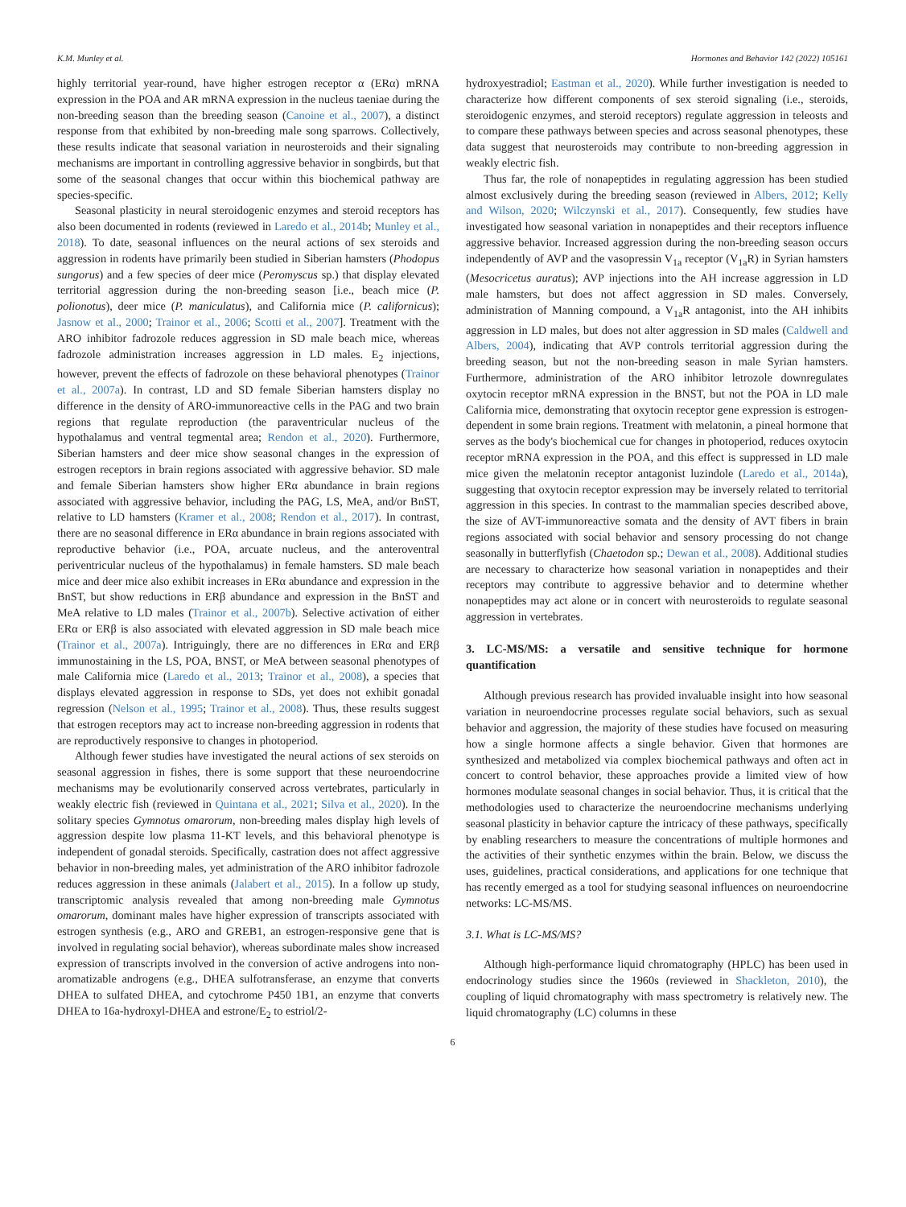K.M. Munley et al. Hormones and Behavior 142 (2022) 105161
highly territorial year-round, have higher estrogen receptor α (ERα) mRNA expression in the POA and AR mRNA expression in the nucleus taeniae during the non-breeding season than the breeding season (Canoine et al., 2007), a distinct response from that exhibited by non-breeding male song sparrows. Collectively, these results indicate that seasonal variation in neurosteroids and their signaling mechanisms are important in controlling aggressive behavior in songbirds, but that some of the seasonal changes that occur within this biochemical pathway are species-specific.
Seasonal plasticity in neural steroidogenic enzymes and steroid receptors has also been documented in rodents (reviewed in Laredo et al., 2014b; Munley et al., 2018). To date, seasonal influences on the neural actions of sex steroids and aggression in rodents have primarily been studied in Siberian hamsters (Phodopus sungorus) and a few species of deer mice (Peromyscus sp.) that display elevated territorial aggression during the non-breeding season [i.e., beach mice (P. polionotus), deer mice (P. maniculatus), and California mice (P. californicus); Jasnow et al., 2000; Trainor et al., 2006; Scotti et al., 2007]. Treatment with the ARO inhibitor fadrozole reduces aggression in SD male beach mice, whereas fadrozole administration increases aggression in LD males. E<sub>2</sub> injections, however, prevent the effects of fadrozole on these behavioral phenotypes (Trainor et al., 2007a). In contrast, LD and SD female Siberian hamsters display no difference in the density of ARO-immunoreactive cells in the PAG and two brain regions that regulate reproduction (the paraventricular nucleus of the hypothalamus and ventral tegmental area; Rendon et al., 2020). Furthermore, Siberian hamsters and deer mice show seasonal changes in the expression of estrogen receptors in brain regions associated with aggressive behavior. SD male and female Siberian hamsters show higher ERα abundance in brain regions associated with aggressive behavior, including the PAG, LS, MeA, and/or BnST, relative to LD hamsters (Kramer et al., 2008; Rendon et al., 2017). In contrast, there are no seasonal difference in ERα abundance in brain regions associated with reproductive behavior (i.e., POA, arcuate nucleus, and the anteroventral periventricular nucleus of the hypothalamus) in female hamsters. SD male beach mice and deer mice also exhibit increases in ERα abundance and expression in the BnST, but show reductions in ERβ abundance and expression in the BnST and MeA relative to LD males (Trainor et al., 2007b). Selective activation of either ERα or ERβ is also associated with elevated aggression in SD male beach mice (Trainor et al., 2007a). Intriguingly, there are no differences in ERα and ERβ immunostaining in the LS, POA, BNST, or MeA between seasonal phenotypes of male California mice (Laredo et al., 2013; Trainor et al., 2008), a species that displays elevated aggression in response to SDs, yet does not exhibit gonadal regression (Nelson et al., 1995; Trainor et al., 2008). Thus, these results suggest that estrogen receptors may act to increase non-breeding aggression in rodents that are reproductively responsive to changes in photoperiod.
Although fewer studies have investigated the neural actions of sex steroids on seasonal aggression in fishes, there is some support that these neuroendocrine mechanisms may be evolutionarily conserved across vertebrates, particularly in weakly electric fish (reviewed in Quintana et al., 2021; Silva et al., 2020). In the solitary species Gymnotus omarorum, non-breeding males display high levels of aggression despite low plasma 11-KT levels, and this behavioral phenotype is independent of gonadal steroids. Specifically, castration does not affect aggressive behavior in non-breeding males, yet administration of the ARO inhibitor fadrozole reduces aggression in these animals (Jalabert et al., 2015). In a follow up study, transcriptomic analysis revealed that among non-breeding male Gymnotus omarorum, dominant males have higher expression of transcripts associated with estrogen synthesis (e.g., ARO and GREB1, an estrogen-responsive gene that is involved in regulating social behavior), whereas subordinate males show increased expression of transcripts involved in the conversion of active androgens into non-aromatizable androgens (e.g., DHEA sulfotransferase, an enzyme that converts DHEA to sulfated DHEA, and cytochrome P450 1B1, an enzyme that converts DHEA to 16a-hydroxyl-DHEA and estrone/E<sub>2</sub> to estriol/2-
hydroxyestradiol; Eastman et al., 2020). While further investigation is needed to characterize how different components of sex steroid signaling (i.e., steroids, steroidogenic enzymes, and steroid receptors) regulate aggression in teleosts and to compare these pathways between species and across seasonal phenotypes, these data suggest that neurosteroids may contribute to non-breeding aggression in weakly electric fish.
Thus far, the role of nonapeptides in regulating aggression has been studied almost exclusively during the breeding season (reviewed in Albers, 2012; Kelly and Wilson, 2020; Wilczynski et al., 2017). Consequently, few studies have investigated how seasonal variation in nonapeptides and their receptors influence aggressive behavior. Increased aggression during the non-breeding season occurs independently of AVP and the vasopressin V<sub>1a</sub> receptor (V<sub>1a</sub>R) in Syrian hamsters (Mesocricetus auratus); AVP injections into the AH increase aggression in LD male hamsters, but does not affect aggression in SD males. Conversely, administration of Manning compound, a V<sub>1a</sub>R antagonist, into the AH inhibits aggression in LD males, but does not alter aggression in SD males (Caldwell and Albers, 2004), indicating that AVP controls territorial aggression during the breeding season, but not the non-breeding season in male Syrian hamsters. Furthermore, administration of the ARO inhibitor letrozole downregulates oxytocin receptor mRNA expression in the BNST, but not the POA in LD male California mice, demonstrating that oxytocin receptor gene expression is estrogen-dependent in some brain regions. Treatment with melatonin, a pineal hormone that serves as the body's biochemical cue for changes in photoperiod, reduces oxytocin receptor mRNA expression in the POA, and this effect is suppressed in LD male mice given the melatonin receptor antagonist luzindole (Laredo et al., 2014a), suggesting that oxytocin receptor expression may be inversely related to territorial aggression in this species. In contrast to the mammalian species described above, the size of AVT-immunoreactive somata and the density of AVT fibers in brain regions associated with social behavior and sensory processing do not change seasonally in butterflyfish (Chaetodon sp.; Dewan et al., 2008). Additional studies are necessary to characterize how seasonal variation in nonapeptides and their receptors may contribute to aggressive behavior and to determine whether nonapeptides may act alone or in concert with neurosteroids to regulate seasonal aggression in vertebrates.
3. LC-MS/MS: a versatile and sensitive technique for hormone quantification
Although previous research has provided invaluable insight into how seasonal variation in neuroendocrine processes regulate social behaviors, such as sexual behavior and aggression, the majority of these studies have focused on measuring how a single hormone affects a single behavior. Given that hormones are synthesized and metabolized via complex biochemical pathways and often act in concert to control behavior, these approaches provide a limited view of how hormones modulate seasonal changes in social behavior. Thus, it is critical that the methodologies used to characterize the neuroendocrine mechanisms underlying seasonal plasticity in behavior capture the intricacy of these pathways, specifically by enabling researchers to measure the concentrations of multiple hormones and the activities of their synthetic enzymes within the brain. Below, we discuss the uses, guidelines, practical considerations, and applications for one technique that has recently emerged as a tool for studying seasonal influences on neuroendocrine networks: LC-MS/MS.
3.1. What is LC-MS/MS?
Although high-performance liquid chromatography (HPLC) has been used in endocrinology studies since the 1960s (reviewed in Shackleton, 2010), the coupling of liquid chromatography with mass spectrometry is relatively new. The liquid chromatography (LC) columns in these
6